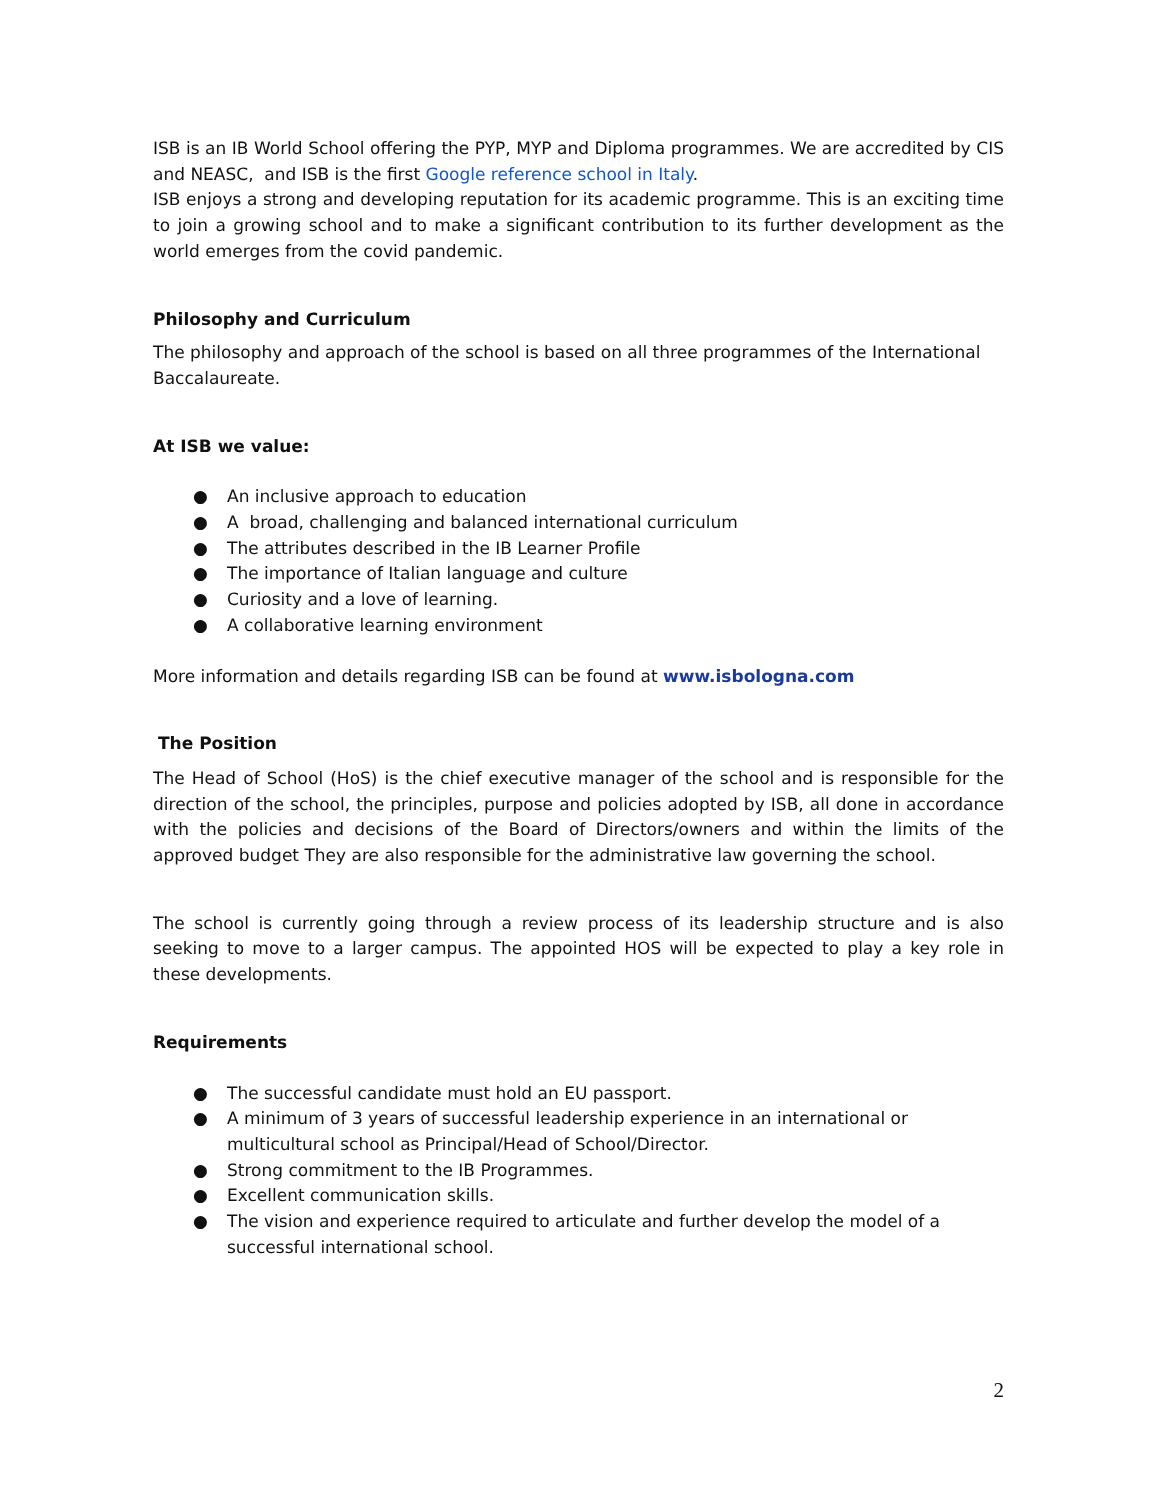ISB is an IB World School offering the PYP, MYP and Diploma programmes. We are accredited by CIS and NEASC, and ISB is the first Google reference school in Italy.
ISB enjoys a strong and developing reputation for its academic programme. This is an exciting time to join a growing school and to make a significant contribution to its further development as the world emerges from the covid pandemic.
Philosophy and Curriculum
The philosophy and approach of the school is based on all three programmes of the International Baccalaureate.
At ISB we value:
● An inclusive approach to education
● A broad, challenging and balanced international curriculum
● The attributes described in the IB Learner Profile
● The importance of Italian language and culture
● Curiosity and a love of learning.
● A collaborative learning environment
More information and details regarding ISB can be found at www.isbologna.com
The Position
The Head of School (HoS) is the chief executive manager of the school and is responsible for the direction of the school, the principles, purpose and policies adopted by ISB, all done in accordance with the policies and decisions of the Board of Directors/owners and within the limits of the approved budget They are also responsible for the administrative law governing the school.
The school is currently going through a review process of its leadership structure and is also seeking to move to a larger campus. The appointed HOS will be expected to play a key role in these developments.
Requirements
● The successful candidate must hold an EU passport.
● A minimum of 3 years of successful leadership experience in an international or multicultural school as Principal/Head of School/Director.
● Strong commitment to the IB Programmes.
● Excellent communication skills.
● The vision and experience required to articulate and further develop the model of a successful international school.
2